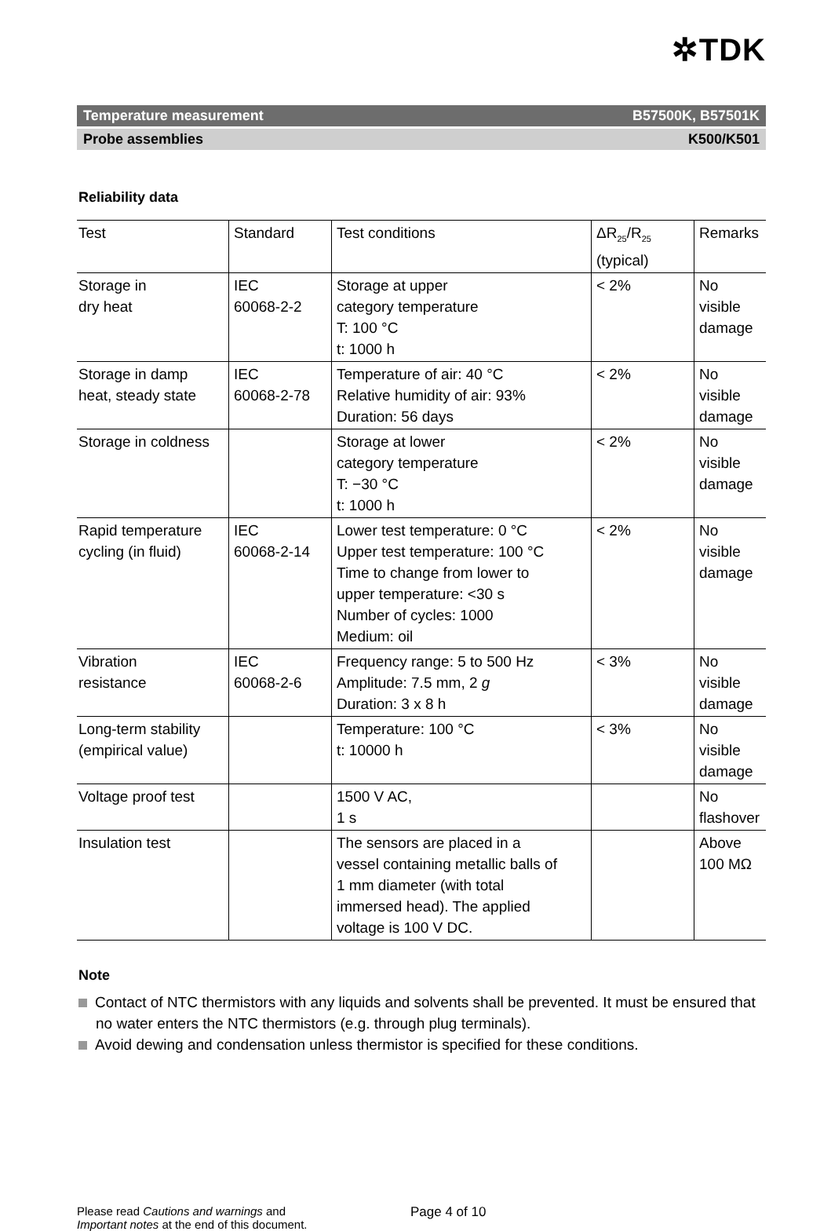✲TDK
Temperature measurement B57500K, B57501K
Probe assemblies K500/K501
Reliability data
| Test | Standard | Test conditions | ΔR<sub>25</sub>/R<sub>25</sub> (typical) | Remarks |
| --- | --- | --- | --- | --- |
| Storage in dry heat | IEC 60068-2-2 | Storage at upper category temperature T: 100 °C t: 1000 h | < 2% | No visible damage |
| Storage in damp heat, steady state | IEC 60068-2-78 | Temperature of air: 40 °C Relative humidity of air: 93% Duration: 56 days | < 2% | No visible damage |
| Storage in coldness | | Storage at lower category temperature T: −30 °C t: 1000 h | < 2% | No visible damage |
| Rapid temperature cycling (in fluid) | IEC 60068-2-14 | Lower test temperature: 0 °C Upper test temperature: 100 °C Time to change from lower to upper temperature: <30 s Number of cycles: 1000 Medium: oil | < 2% | No visible damage |
| Vibration resistance | IEC 60068-2-6 | Frequency range: 5 to 500 Hz Amplitude: 7.5 mm, 2 g Duration: 3 x 8 h | < 3% | No visible damage |
| Long-term stability (empirical value) | | Temperature: 100 °C t: 10000 h | < 3% | No visible damage |
| Voltage proof test | | 1500 V AC, 1 s | | No flashover |
| Insulation test | | The sensors are placed in a vessel containing metallic balls of 1 mm diameter (with total immersed head). The applied voltage is 100 V DC. | | Above 100 MΩ |
Note
Contact of NTC thermistors with any liquids and solvents shall be prevented. It must be ensured that no water enters the NTC thermistors (e.g. through plug terminals).
Avoid dewing and condensation unless thermistor is specified for these conditions.
Please read Cautions and warnings and
Important notes at the end of this document.
Page 4 of 10